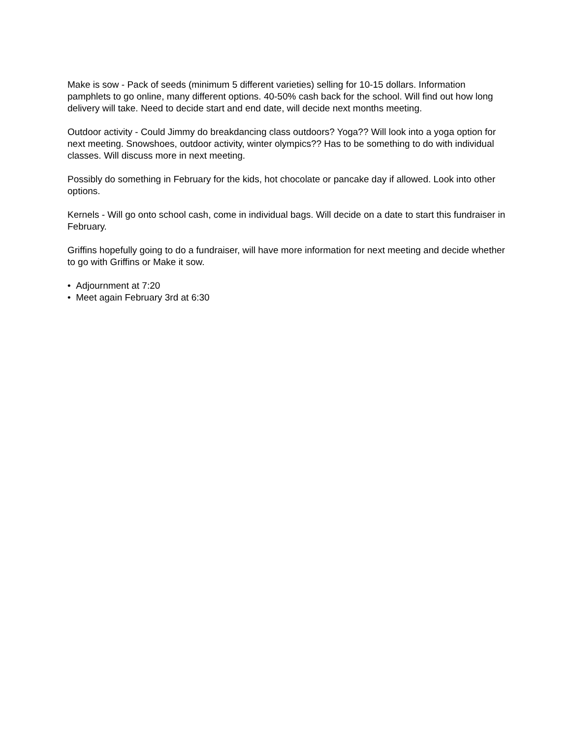Make is sow - Pack of seeds (minimum 5 different varieties) selling for 10-15 dollars. Information pamphlets to go online, many different options. 40-50% cash back for the school. Will find out how long delivery will take. Need to decide start and end date, will decide next months meeting.
Outdoor activity - Could Jimmy do breakdancing class outdoors? Yoga?? Will look into a yoga option for next meeting. Snowshoes, outdoor activity, winter olympics?? Has to be something to do with individual classes. Will discuss more in next meeting.
Possibly do something in February for the kids, hot chocolate or pancake day if allowed. Look into other options.
Kernels - Will go onto school cash, come in individual bags. Will decide on a date to start this fundraiser in February.
Griffins hopefully going to do a fundraiser, will have more information for next meeting and decide whether to go with Griffins or Make it sow.
• Adjournment at 7:20
• Meet again February 3rd at 6:30